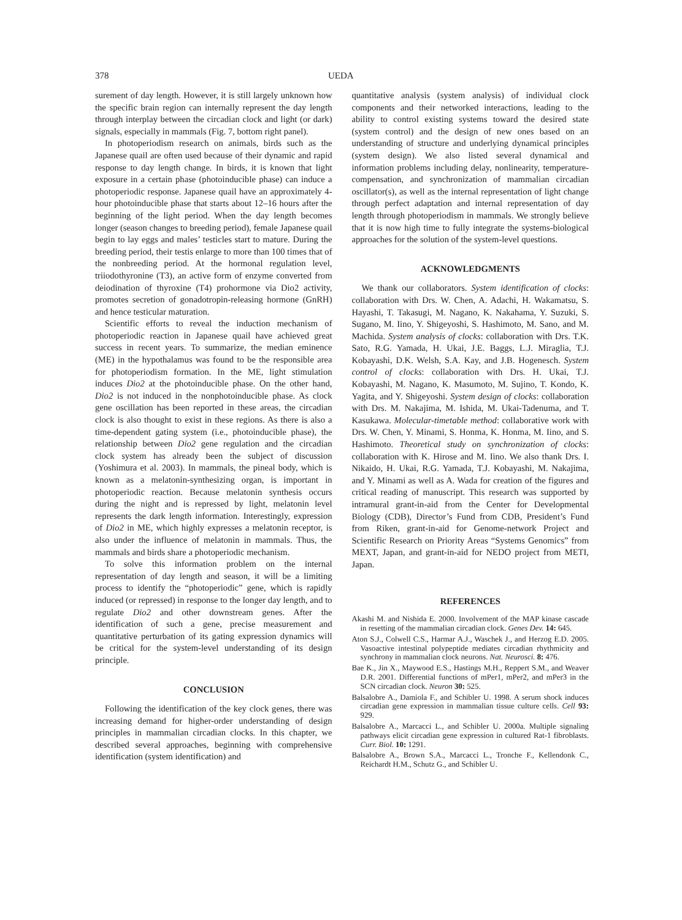378 UEDA
surement of day length. However, it is still largely unknown how the specific brain region can internally represent the day length through interplay between the circadian clock and light (or dark) signals, especially in mammals (Fig. 7, bottom right panel).
In photoperiodism research on animals, birds such as the Japanese quail are often used because of their dynamic and rapid response to day length change. In birds, it is known that light exposure in a certain phase (photoinducible phase) can induce a photoperiodic response. Japanese quail have an approximately 4-hour photoinducible phase that starts about 12–16 hours after the beginning of the light period. When the day length becomes longer (season changes to breeding period), female Japanese quail begin to lay eggs and males’ testicles start to mature. During the breeding period, their testis enlarge to more than 100 times that of the nonbreeding period. At the hormonal regulation level, triiodothyronine (T3), an active form of enzyme converted from deiodination of thyroxine (T4) prohormone via Dio2 activity, promotes secretion of gonadotropin-releasing hormone (GnRH) and hence testicular maturation.
Scientific efforts to reveal the induction mechanism of photoperiodic reaction in Japanese quail have achieved great success in recent years. To summarize, the median eminence (ME) in the hypothalamus was found to be the responsible area for photoperiodism formation. In the ME, light stimulation induces Dio2 at the photoinducible phase. On the other hand, Dio2 is not induced in the nonphotoinducible phase. As clock gene oscillation has been reported in these areas, the circadian clock is also thought to exist in these regions. As there is also a time-dependent gating system (i.e., photoinducible phase), the relationship between Dio2 gene regulation and the circadian clock system has already been the subject of discussion (Yoshimura et al. 2003). In mammals, the pineal body, which is known as a melatonin-synthesizing organ, is important in photoperiodic reaction. Because melatonin synthesis occurs during the night and is repressed by light, melatonin level represents the dark length information. Interestingly, expression of Dio2 in ME, which highly expresses a melatonin receptor, is also under the influence of melatonin in mammals. Thus, the mammals and birds share a photoperiodic mechanism.
To solve this information problem on the internal representation of day length and season, it will be a limiting process to identify the “photoperiodic” gene, which is rapidly induced (or repressed) in response to the longer day length, and to regulate Dio2 and other downstream genes. After the identification of such a gene, precise measurement and quantitative perturbation of its gating expression dynamics will be critical for the system-level understanding of its design principle.
CONCLUSION
Following the identification of the key clock genes, there was increasing demand for higher-order understanding of design principles in mammalian circadian clocks. In this chapter, we described several approaches, beginning with comprehensive identification (system identification) and
quantitative analysis (system analysis) of individual clock components and their networked interactions, leading to the ability to control existing systems toward the desired state (system control) and the design of new ones based on an understanding of structure and underlying dynamical principles (system design). We also listed several dynamical and information problems including delay, nonlinearity, temperature-compensation, and synchronization of mammalian circadian oscillator(s), as well as the internal representation of light change through perfect adaptation and internal representation of day length through photoperiodism in mammals. We strongly believe that it is now high time to fully integrate the systems-biological approaches for the solution of the system-level questions.
ACKNOWLEDGMENTS
We thank our collaborators. System identification of clocks: collaboration with Drs. W. Chen, A. Adachi, H. Wakamatsu, S. Hayashi, T. Takasugi, M. Nagano, K. Nakahama, Y. Suzuki, S. Sugano, M. Iino, Y. Shigeyoshi, S. Hashimoto, M. Sano, and M. Machida. System analysis of clocks: collaboration with Drs. T.K. Sato, R.G. Yamada, H. Ukai, J.E. Baggs, L.J. Miraglia, T.J. Kobayashi, D.K. Welsh, S.A. Kay, and J.B. Hogenesch. System control of clocks: collaboration with Drs. H. Ukai, T.J. Kobayashi, M. Nagano, K. Masumoto, M. Sujino, T. Kondo, K. Yagita, and Y. Shigeyoshi. System design of clocks: collaboration with Drs. M. Nakajima, M. Ishida, M. Ukai-Tadenuma, and T. Kasukawa. Molecular-timetable method: collaborative work with Drs. W. Chen, Y. Minami, S. Honma, K. Honma, M. Iino, and S. Hashimoto. Theoretical study on synchronization of clocks: collaboration with K. Hirose and M. Iino. We also thank Drs. I. Nikaido, H. Ukai, R.G. Yamada, T.J. Kobayashi, M. Nakajima, and Y. Minami as well as A. Wada for creation of the figures and critical reading of manuscript. This research was supported by intramural grant-in-aid from the Center for Developmental Biology (CDB), Director’s Fund from CDB, President’s Fund from Riken, grant-in-aid for Genome-network Project and Scientific Research on Priority Areas “Systems Genomics” from MEXT, Japan, and grant-in-aid for NEDO project from METI, Japan.
REFERENCES
Akashi M. and Nishida E. 2000. Involvement of the MAP kinase cascade in resetting of the mammalian circadian clock. Genes Dev. 14: 645.
Aton S.J., Colwell C.S., Harmar A.J., Waschek J., and Herzog E.D. 2005. Vasoactive intestinal polypeptide mediates circadian rhythmicity and synchrony in mammalian clock neurons. Nat. Neurosci. 8: 476.
Bae K., Jin X., Maywood E.S., Hastings M.H., Reppert S.M., and Weaver D.R. 2001. Differential functions of mPer1, mPer2, and mPer3 in the SCN circadian clock. Neuron 30: 525.
Balsalobre A., Damiola F., and Schibler U. 1998. A serum shock induces circadian gene expression in mammalian tissue culture cells. Cell 93: 929.
Balsalobre A., Marcacci L., and Schibler U. 2000a. Multiple signaling pathways elicit circadian gene expression in cultured Rat-1 fibroblasts. Curr. Biol. 10: 1291.
Balsalobre A., Brown S.A., Marcacci L., Tronche F., Kellendonk C., Reichardt H.M., Schutz G., and Schibler U.